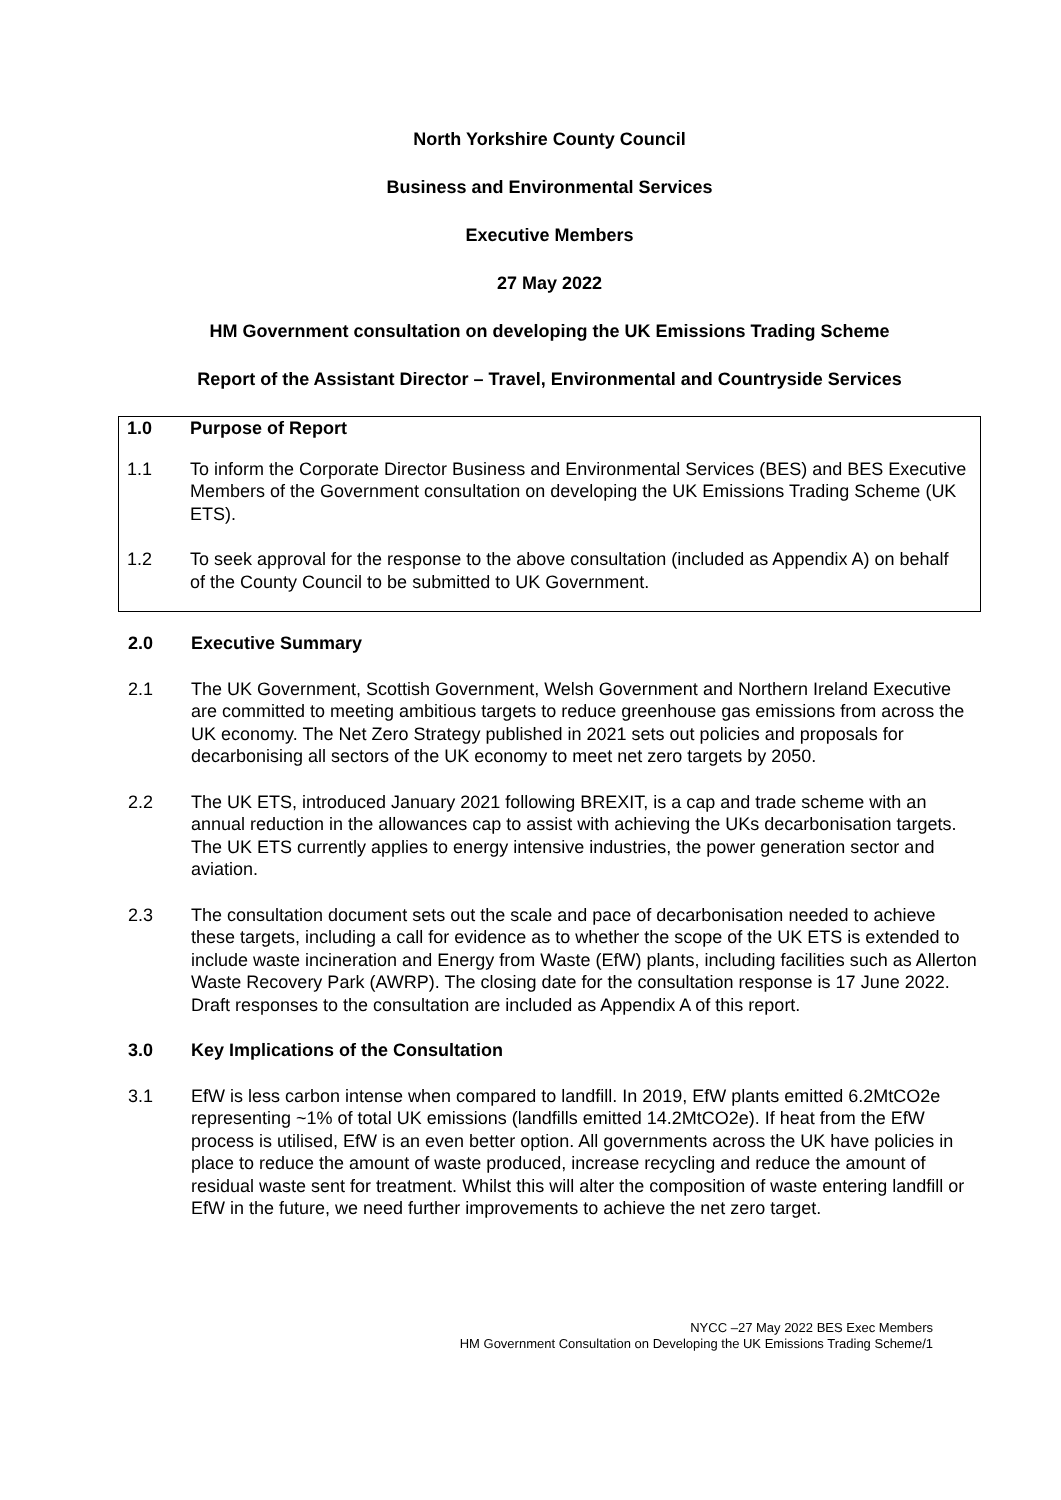North Yorkshire County Council
Business and Environmental Services
Executive Members
27 May 2022
HM Government consultation on developing the UK Emissions Trading Scheme
Report of the Assistant Director – Travel, Environmental and Countryside Services
1.0 Purpose of Report
1.1 To inform the Corporate Director Business and Environmental Services (BES) and BES Executive Members of the Government consultation on developing the UK Emissions Trading Scheme (UK ETS).
1.2 To seek approval for the response to the above consultation (included as Appendix A) on behalf of the County Council to be submitted to UK Government.
2.0 Executive Summary
2.1 The UK Government, Scottish Government, Welsh Government and Northern Ireland Executive are committed to meeting ambitious targets to reduce greenhouse gas emissions from across the UK economy. The Net Zero Strategy published in 2021 sets out policies and proposals for decarbonising all sectors of the UK economy to meet net zero targets by 2050.
2.2 The UK ETS, introduced January 2021 following BREXIT, is a cap and trade scheme with an annual reduction in the allowances cap to assist with achieving the UKs decarbonisation targets. The UK ETS currently applies to energy intensive industries, the power generation sector and aviation.
2.3 The consultation document sets out the scale and pace of decarbonisation needed to achieve these targets, including a call for evidence as to whether the scope of the UK ETS is extended to include waste incineration and Energy from Waste (EfW) plants, including facilities such as Allerton Waste Recovery Park (AWRP). The closing date for the consultation response is 17 June 2022. Draft responses to the consultation are included as Appendix A of this report.
3.0 Key Implications of the Consultation
3.1 EfW is less carbon intense when compared to landfill. In 2019, EfW plants emitted 6.2MtCO2e representing ~1% of total UK emissions (landfills emitted 14.2MtCO2e). If heat from the EfW process is utilised, EfW is an even better option. All governments across the UK have policies in place to reduce the amount of waste produced, increase recycling and reduce the amount of residual waste sent for treatment. Whilst this will alter the composition of waste entering landfill or EfW in the future, we need further improvements to achieve the net zero target.
NYCC –27 May 2022 BES Exec Members
HM Government Consultation on Developing the UK Emissions Trading Scheme/1